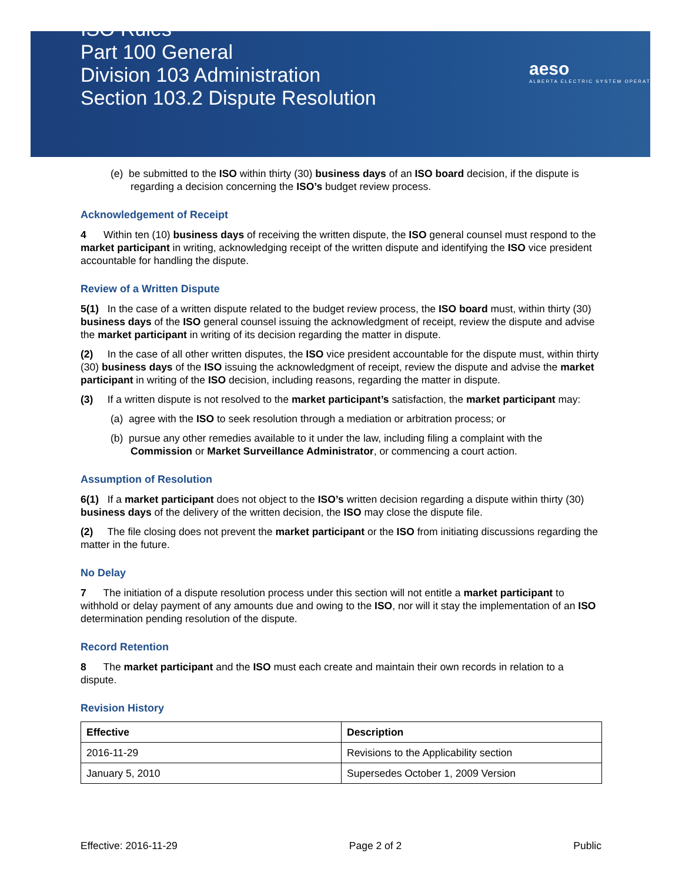ISO Rules
Part 100 General
Division 103 Administration
Section 103.2 Dispute Resolution
aeso
ALBERTA ELECTRIC SYSTEM OPERATOR
(e) be submitted to the ISO within thirty (30) business days of an ISO board decision, if the dispute is regarding a decision concerning the ISO’s budget review process.
Acknowledgement of Receipt
4 Within ten (10) business days of receiving the written dispute, the ISO general counsel must respond to the market participant in writing, acknowledging receipt of the written dispute and identifying the ISO vice president accountable for handling the dispute.
Review of a Written Dispute
5(1) In the case of a written dispute related to the budget review process, the ISO board must, within thirty (30) business days of the ISO general counsel issuing the acknowledgment of receipt, review the dispute and advise the market participant in writing of its decision regarding the matter in dispute.
(2) In the case of all other written disputes, the ISO vice president accountable for the dispute must, within thirty (30) business days of the ISO issuing the acknowledgment of receipt, review the dispute and advise the market participant in writing of the ISO decision, including reasons, regarding the matter in dispute.
(3) If a written dispute is not resolved to the market participant’s satisfaction, the market participant may:
(a) agree with the ISO to seek resolution through a mediation or arbitration process; or
(b) pursue any other remedies available to it under the law, including filing a complaint with the Commission or Market Surveillance Administrator, or commencing a court action.
Assumption of Resolution
6(1) If a market participant does not object to the ISO’s written decision regarding a dispute within thirty (30) business days of the delivery of the written decision, the ISO may close the dispute file.
(2) The file closing does not prevent the market participant or the ISO from initiating discussions regarding the matter in the future.
No Delay
7 The initiation of a dispute resolution process under this section will not entitle a market participant to withhold or delay payment of any amounts due and owing to the ISO, nor will it stay the implementation of an ISO determination pending resolution of the dispute.
Record Retention
8 The market participant and the ISO must each create and maintain their own records in relation to a dispute.
Revision History
| Effective | Description |
| --- | --- |
| 2016-11-29 | Revisions to the Applicability section |
| January 5, 2010 | Supersedes October 1, 2009 Version |
Effective: 2016-11-29 Page 2 of 2 Public